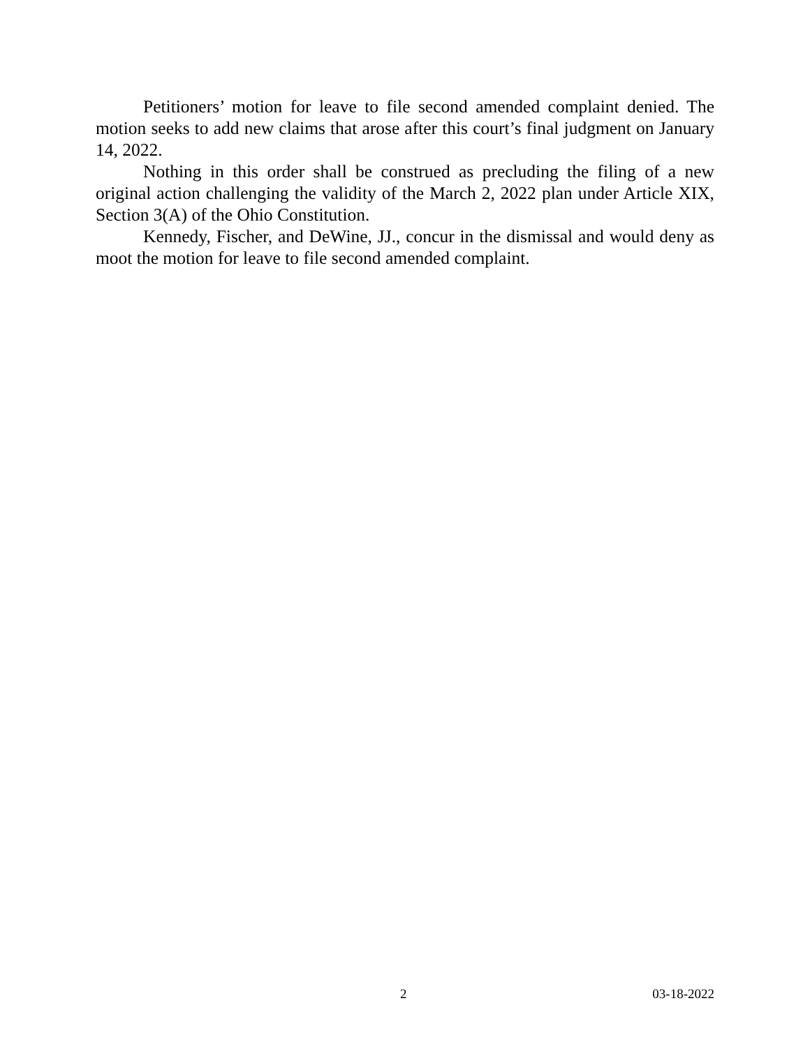Petitioners’ motion for leave to file second amended complaint denied. The motion seeks to add new claims that arose after this court’s final judgment on January 14, 2022.
Nothing in this order shall be construed as precluding the filing of a new original action challenging the validity of the March 2, 2022 plan under Article XIX, Section 3(A) of the Ohio Constitution.
Kennedy, Fischer, and DeWine, JJ., concur in the dismissal and would deny as moot the motion for leave to file second amended complaint.
2 03-18-2022